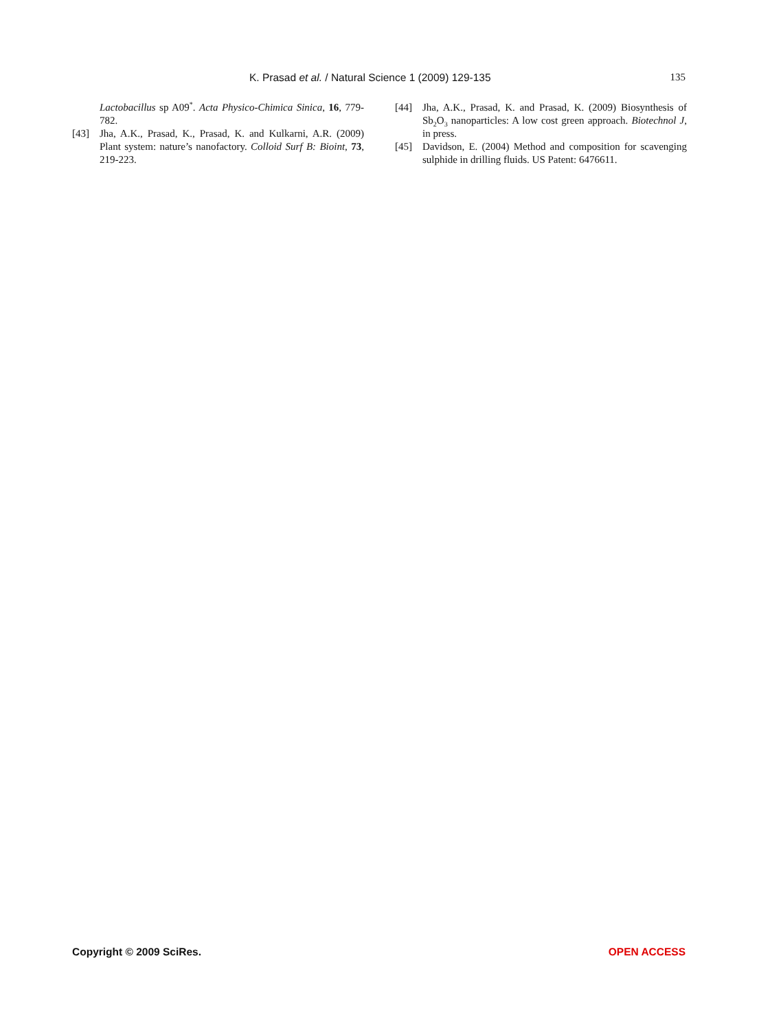K. Prasad et al. / Natural Science 1 (2009) 129-135 135
Lactobacillus sp A09<sup>*</sup>. Acta Physico-Chimica Sinica, 16, 779-782.
[43] Jha, A.K., Prasad, K., Prasad, K. and Kulkarni, A.R. (2009) Plant system: nature’s nanofactory. Colloid Surf B: Bioint, 73, 219-223.
[44] Jha, A.K., Prasad, K. and Prasad, K. (2009) Biosynthesis of Sb<sub>2</sub>O<sub>3</sub> nanoparticles: A low cost green approach. Biotechnol J, in press.
[45] Davidson, E. (2004) Method and composition for scavenging sulphide in drilling fluids. US Patent: 6476611.
Copyright © 2009 SciRes. OPEN ACCESS